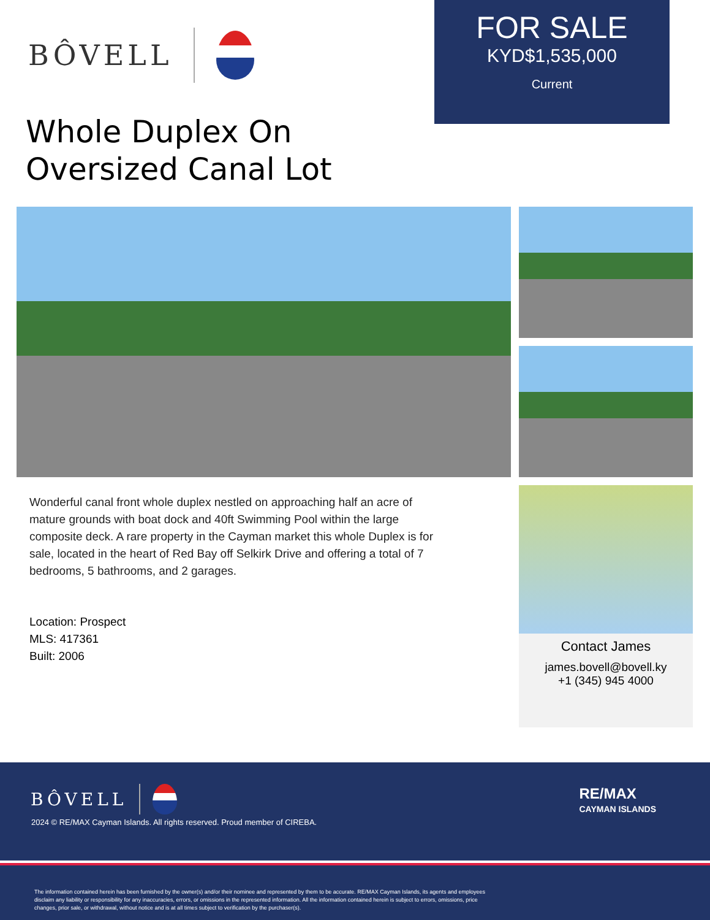BÔVELL
FOR SALE
KYD$1,535,000
Current
Whole Duplex On
Oversized Canal Lot
Wonderful canal front whole duplex nestled on approaching half an acre of mature grounds with boat dock and 40ft Swimming Pool within the large composite deck. A rare property in the Cayman market this whole Duplex is for sale, located in the heart of Red Bay off Selkirk Drive and offering a total of 7 bedrooms, 5 bathrooms, and 2 garages.
Location: Prospect
MLS: 417361
Built: 2006
Contact James
james.bovell@bovell.ky
+1 (345) 945 4000
BÔVELL
2024 © RE/MAX Cayman Islands. All rights reserved. Proud member of CIREBA.
RE/MAX
CAYMAN ISLANDS
The information contained herein has been furnished by the owner(s) and/or their nominee and represented by them to be accurate. RE/MAX Cayman Islands, its agents and employees disclaim any liability or responsibility for any inaccuracies, errors, or omissions in the represented information. All the information contained herein is subject to errors, omissions, price changes, prior sale, or withdrawal, without notice and is at all times subject to verification by the purchaser(s).